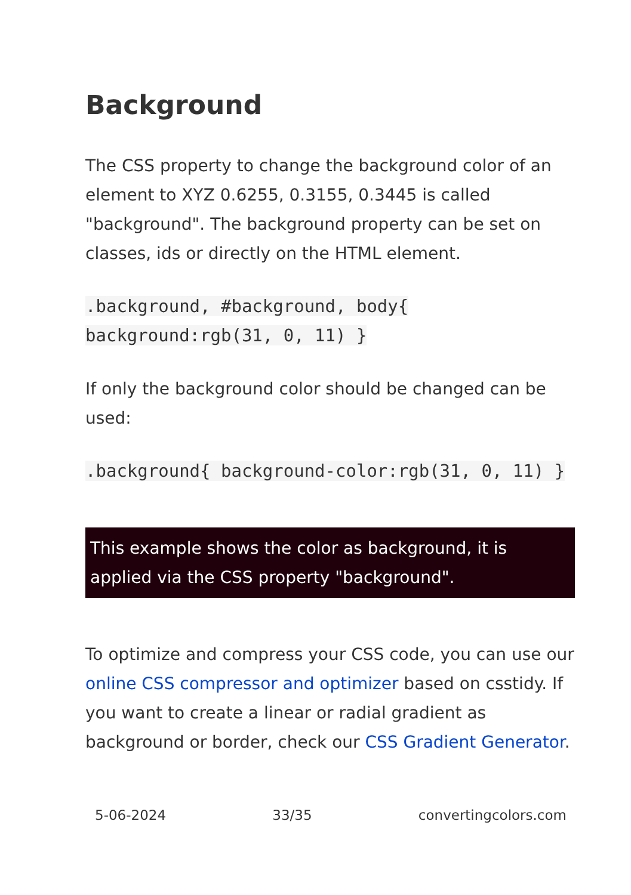Background
The CSS property to change the background color of an element to XYZ 0.6255, 0.3155, 0.3445 is called "background". The background property can be set on classes, ids or directly on the HTML element.
.background, #background, body{ background:rgb(31, 0, 11) }
If only the background color should be changed can be used:
.background{ background-color:rgb(31, 0, 11) }
This example shows the color as background, it is applied via the CSS property "background".
To optimize and compress your CSS code, you can use our online CSS compressor and optimizer based on csstidy. If you want to create a linear or radial gradient as background or border, check our CSS Gradient Generator.
5-06-2024 33/35 convertingcolors.com